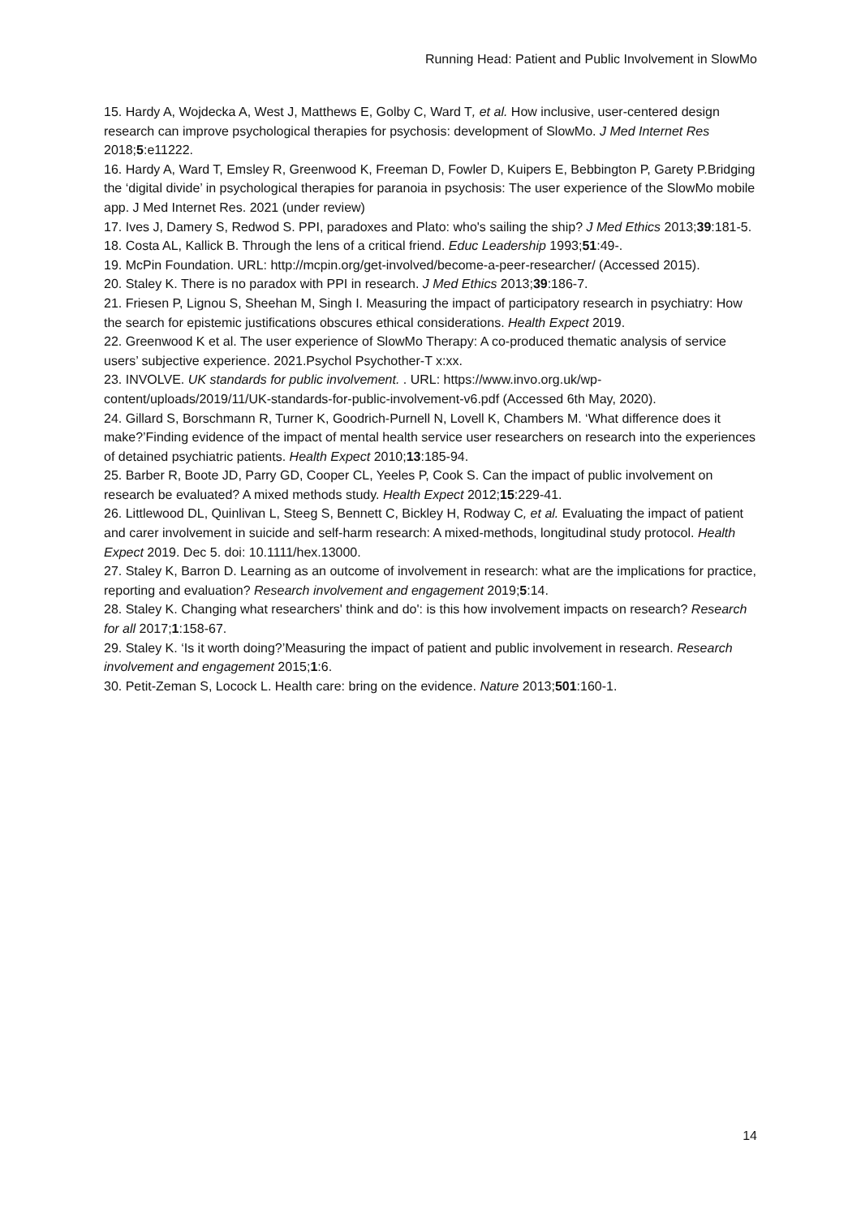Running Head: Patient and Public Involvement in SlowMo
15. Hardy A, Wojdecka A, West J, Matthews E, Golby C, Ward T, et al. How inclusive, user-centered design research can improve psychological therapies for psychosis: development of SlowMo. J Med Internet Res 2018;5:e11222.
16. Hardy A, Ward T, Emsley R, Greenwood K, Freeman D, Fowler D, Kuipers E, Bebbington P, Garety P.Bridging the ‘digital divide’ in psychological therapies for paranoia in psychosis: The user experience of the SlowMo mobile app. J Med Internet Res. 2021 (under review)
17. Ives J, Damery S, Redwod S. PPI, paradoxes and Plato: who's sailing the ship? J Med Ethics 2013;39:181-5.
18. Costa AL, Kallick B. Through the lens of a critical friend. Educ Leadership 1993;51:49-.
19. McPin Foundation. URL: http://mcpin.org/get-involved/become-a-peer-researcher/ (Accessed 2015).
20. Staley K. There is no paradox with PPI in research. J Med Ethics 2013;39:186-7.
21. Friesen P, Lignou S, Sheehan M, Singh I. Measuring the impact of participatory research in psychiatry: How the search for epistemic justifications obscures ethical considerations. Health Expect 2019.
22. Greenwood K et al. The user experience of SlowMo Therapy: A co-produced thematic analysis of service users’ subjective experience. 2021.Psychol Psychother-T x:xx.
23. INVOLVE. UK standards for public involvement. . URL: https://www.invo.org.uk/wp-content/uploads/2019/11/UK-standards-for-public-involvement-v6.pdf (Accessed 6th May, 2020).
24. Gillard S, Borschmann R, Turner K, Goodrich-Purnell N, Lovell K, Chambers M. ‘What difference does it make?’Finding evidence of the impact of mental health service user researchers on research into the experiences of detained psychiatric patients. Health Expect 2010;13:185-94.
25. Barber R, Boote JD, Parry GD, Cooper CL, Yeeles P, Cook S. Can the impact of public involvement on research be evaluated? A mixed methods study. Health Expect 2012;15:229-41.
26. Littlewood DL, Quinlivan L, Steeg S, Bennett C, Bickley H, Rodway C, et al. Evaluating the impact of patient and carer involvement in suicide and self-harm research: A mixed-methods, longitudinal study protocol. Health Expect 2019. Dec 5. doi: 10.1111/hex.13000.
27. Staley K, Barron D. Learning as an outcome of involvement in research: what are the implications for practice, reporting and evaluation? Research involvement and engagement 2019;5:14.
28. Staley K. Changing what researchers' think and do': is this how involvement impacts on research? Research for all 2017;1:158-67.
29. Staley K. ‘Is it worth doing?’Measuring the impact of patient and public involvement in research. Research involvement and engagement 2015;1:6.
30. Petit-Zeman S, Locock L. Health care: bring on the evidence. Nature 2013;501:160-1.
14